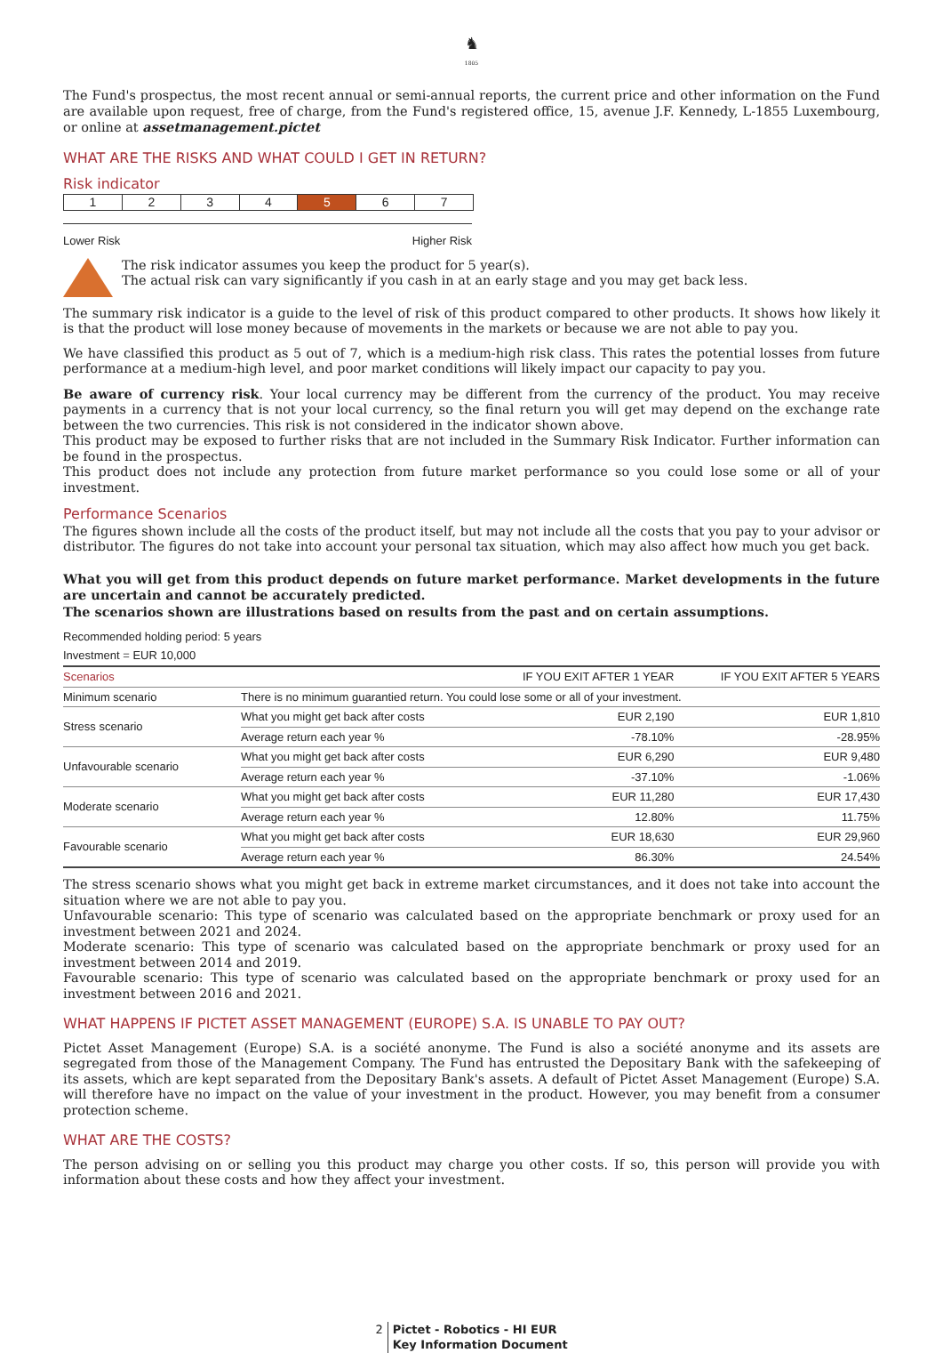♞
1805
The Fund's prospectus, the most recent annual or semi-annual reports, the current price and other information on the Fund are available upon request, free of charge, from the Fund's registered office, 15, avenue J.F. Kennedy, L-1855 Luxembourg, or online at assetmanagement.pictet
WHAT ARE THE RISKS AND WHAT COULD I GET IN RETURN?
Risk indicator
1 2 3 4 5 6 7
Lower Risk Higher Risk
The risk indicator assumes you keep the product for 5 year(s).
The actual risk can vary significantly if you cash in at an early stage and you may get back less.
The summary risk indicator is a guide to the level of risk of this product compared to other products. It shows how likely it is that the product will lose money because of movements in the markets or because we are not able to pay you.
We have classified this product as 5 out of 7, which is a medium-high risk class. This rates the potential losses from future performance at a medium-high level, and poor market conditions will likely impact our capacity to pay you.
Be aware of currency risk. Your local currency may be different from the currency of the product. You may receive payments in a currency that is not your local currency, so the final return you will get may depend on the exchange rate between the two currencies. This risk is not considered in the indicator shown above.
This product may be exposed to further risks that are not included in the Summary Risk Indicator. Further information can be found in the prospectus.
This product does not include any protection from future market performance so you could lose some or all of your investment.
Performance Scenarios
The figures shown include all the costs of the product itself, but may not include all the costs that you pay to your advisor or distributor. The figures do not take into account your personal tax situation, which may also affect how much you get back.
What you will get from this product depends on future market performance. Market developments in the future are uncertain and cannot be accurately predicted.
The scenarios shown are illustrations based on results from the past and on certain assumptions.
Recommended holding period: 5 years
Investment = EUR 10,000
| Scenarios | | IF YOU EXIT AFTER 1 YEAR | IF YOU EXIT AFTER 5 YEARS |
| --- | --- | --- | --- |
| Minimum scenario | There is no minimum guarantied return. You could lose some or all of your investment. | | |
| Stress scenario | What you might get back after costs | EUR 2,190 | EUR 1,810 |
| | Average return each year % | -78.10% | -28.95% |
| Unfavourable scenario | What you might get back after costs | EUR 6,290 | EUR 9,480 |
| | Average return each year % | -37.10% | -1.06% |
| Moderate scenario | What you might get back after costs | EUR 11,280 | EUR 17,430 |
| | Average return each year % | 12.80% | 11.75% |
| Favourable scenario | What you might get back after costs | EUR 18,630 | EUR 29,960 |
| | Average return each year % | 86.30% | 24.54% |
The stress scenario shows what you might get back in extreme market circumstances, and it does not take into account the situation where we are not able to pay you.
Unfavourable scenario: This type of scenario was calculated based on the appropriate benchmark or proxy used for an investment between 2021 and 2024.
Moderate scenario: This type of scenario was calculated based on the appropriate benchmark or proxy used for an investment between 2014 and 2019.
Favourable scenario: This type of scenario was calculated based on the appropriate benchmark or proxy used for an investment between 2016 and 2021.
WHAT HAPPENS IF PICTET ASSET MANAGEMENT (EUROPE) S.A. IS UNABLE TO PAY OUT?
Pictet Asset Management (Europe) S.A. is a société anonyme. The Fund is also a société anonyme and its assets are segregated from those of the Management Company. The Fund has entrusted the Depositary Bank with the safekeeping of its assets, which are kept separated from the Depositary Bank's assets. A default of Pictet Asset Management (Europe) S.A. will therefore have no impact on the value of your investment in the product. However, you may benefit from a consumer protection scheme.
WHAT ARE THE COSTS?
The person advising on or selling you this product may charge you other costs. If so, this person will provide you with information about these costs and how they affect your investment.
2 Pictet - Robotics - HI EUR
Key Information Document